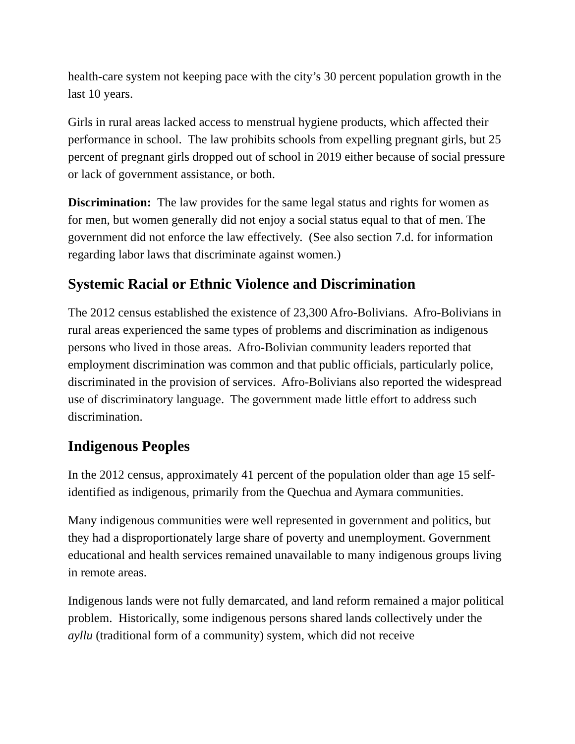health-care system not keeping pace with the city’s 30 percent population growth in the last 10 years.
Girls in rural areas lacked access to menstrual hygiene products, which affected their performance in school. The law prohibits schools from expelling pregnant girls, but 25 percent of pregnant girls dropped out of school in 2019 either because of social pressure or lack of government assistance, or both.
Discrimination: The law provides for the same legal status and rights for women as for men, but women generally did not enjoy a social status equal to that of men. The government did not enforce the law effectively. (See also section 7.d. for information regarding labor laws that discriminate against women.)
Systemic Racial or Ethnic Violence and Discrimination
The 2012 census established the existence of 23,300 Afro-Bolivians. Afro-Bolivians in rural areas experienced the same types of problems and discrimination as indigenous persons who lived in those areas. Afro-Bolivian community leaders reported that employment discrimination was common and that public officials, particularly police, discriminated in the provision of services. Afro-Bolivians also reported the widespread use of discriminatory language. The government made little effort to address such discrimination.
Indigenous Peoples
In the 2012 census, approximately 41 percent of the population older than age 15 self-identified as indigenous, primarily from the Quechua and Aymara communities.
Many indigenous communities were well represented in government and politics, but they had a disproportionately large share of poverty and unemployment. Government educational and health services remained unavailable to many indigenous groups living in remote areas.
Indigenous lands were not fully demarcated, and land reform remained a major political problem. Historically, some indigenous persons shared lands collectively under the ayllu (traditional form of a community) system, which did not receive